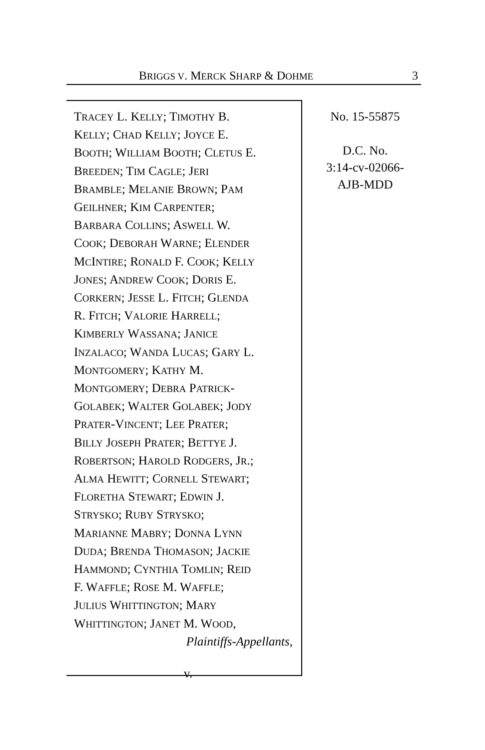BRIGGS V. MERCK SHARP & DOHME 3
TRACEY L. KELLY; TIMOTHY B.
KELLY; CHAD KELLY; JOYCE E.
BOOTH; WILLIAM BOOTH; CLETUS E.
BREEDEN; TIM CAGLE; JERI
BRAMBLE; MELANIE BROWN; PAM
GEILHNER; KIM CARPENTER;
BARBARA COLLINS; ASWELL W.
COOK; DEBORAH WARNE; ELENDER
MCINTIRE; RONALD F. COOK; KELLY
JONES; ANDREW COOK; DORIS E.
CORKERN; JESSE L. FITCH; GLENDA
R. FITCH; VALORIE HARRELL;
KIMBERLY WASSANA; JANICE
INZALACO; WANDA LUCAS; GARY L.
MONTGOMERY; KATHY M.
MONTGOMERY; DEBRA PATRICK-
GOLABEK; WALTER GOLABEK; JODY
PRATER-VINCENT; LEE PRATER;
BILLY JOSEPH PRATER; BETTYE J.
ROBERTSON; HAROLD RODGERS, JR.;
ALMA HEWITT; CORNELL STEWART;
FLORETHA STEWART; EDWIN J.
STRYSKO; RUBY STRYSKO;
MARIANNE MABRY; DONNA LYNN
DUDA; BRENDA THOMASON; JACKIE
HAMMOND; CYNTHIA TOMLIN; REID
F. WAFFLE; ROSE M. WAFFLE;
JULIUS WHITTINGTON; MARY
WHITTINGTON; JANET M. WOOD,
Plaintiffs-Appellants,
v.
No. 15-55875
D.C. No.
3:14-cv-02066-
AJB-MDD